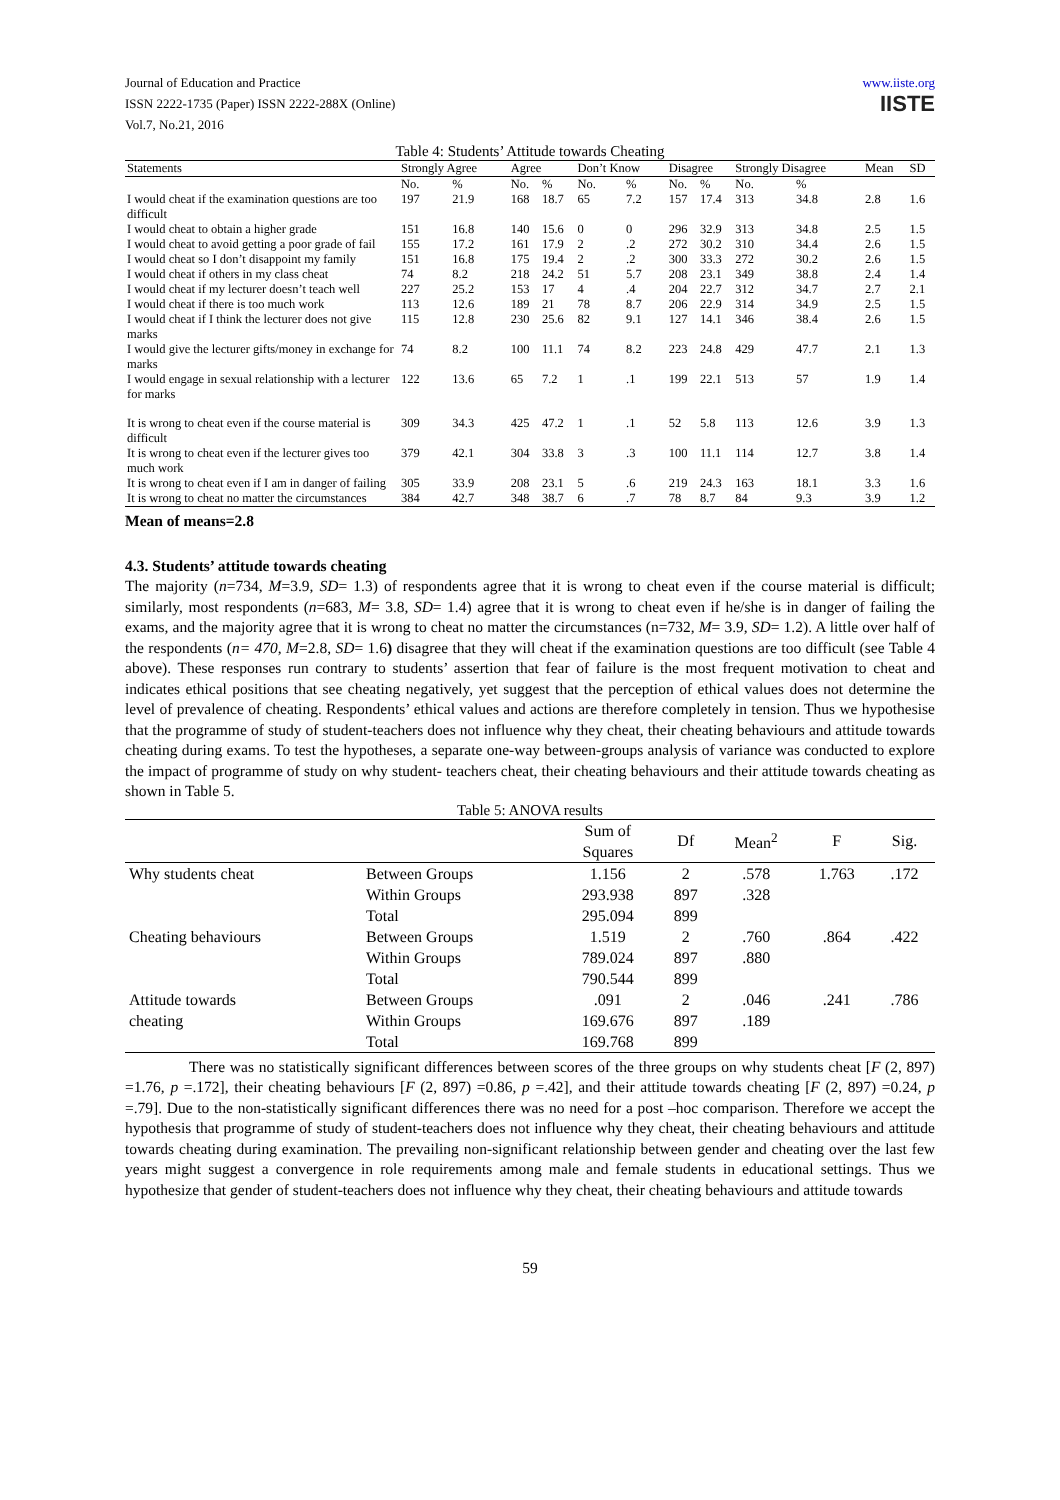Journal of Education and Practice
ISSN 2222-1735 (Paper) ISSN 2222-288X (Online)
Vol.7, No.21, 2016
www.iiste.org
IISTE
Table 4: Students’ Attitude towards Cheating
| Statements | Strongly Agree | | Agree | | Don’t Know | | Disagree | | Strongly Disagree | | Mean | SD |
| --- | --- | --- | --- | --- | --- | --- | --- | --- | --- | --- | --- | --- |
| | No. | % | No. | % | No. | % | No. | % | No. | % | | |
| I would cheat if the examination questions are too difficult | 197 | 21.9 | 168 | 18.7 | 65 | 7.2 | 157 | 17.4 | 313 | 34.8 | 2.8 | 1.6 |
| I would cheat to obtain a higher grade | 151 | 16.8 | 140 | 15.6 | 0 | 0 | 296 | 32.9 | 313 | 34.8 | 2.5 | 1.5 |
| I would cheat to avoid getting a poor grade of fail | 155 | 17.2 | 161 | 17.9 | 2 | .2 | 272 | 30.2 | 310 | 34.4 | 2.6 | 1.5 |
| I would cheat so I don’t disappoint my family | 151 | 16.8 | 175 | 19.4 | 2 | .2 | 300 | 33.3 | 272 | 30.2 | 2.6 | 1.5 |
| I would cheat if others in my class cheat | 74 | 8.2 | 218 | 24.2 | 51 | 5.7 | 208 | 23.1 | 349 | 38.8 | 2.4 | 1.4 |
| I would cheat if my lecturer doesn’t teach well | 227 | 25.2 | 153 | 17 | 4 | .4 | 204 | 22.7 | 312 | 34.7 | 2.7 | 2.1 |
| I would cheat if there is too much work | 113 | 12.6 | 189 | 21 | 78 | 8.7 | 206 | 22.9 | 314 | 34.9 | 2.5 | 1.5 |
| I would cheat if I think the lecturer does not give marks | 115 | 12.8 | 230 | 25.6 | 82 | 9.1 | 127 | 14.1 | 346 | 38.4 | 2.6 | 1.5 |
| I would give the lecturer gifts/money in exchange for marks | 74 | 8.2 | 100 | 11.1 | 74 | 8.2 | 223 | 24.8 | 429 | 47.7 | 2.1 | 1.3 |
| I would engage in sexual relationship with a lecturer for marks | 122 | 13.6 | 65 | 7.2 | 1 | .1 | 199 | 22.1 | 513 | 57 | 1.9 | 1.4 |
| It is wrong to cheat even if the course material is difficult | 309 | 34.3 | 425 | 47.2 | 1 | .1 | 52 | 5.8 | 113 | 12.6 | 3.9 | 1.3 |
| It is wrong to cheat even if the lecturer gives too much work | 379 | 42.1 | 304 | 33.8 | 3 | .3 | 100 | 11.1 | 114 | 12.7 | 3.8 | 1.4 |
| It is wrong to cheat even if I am in danger of failing | 305 | 33.9 | 208 | 23.1 | 5 | .6 | 219 | 24.3 | 163 | 18.1 | 3.3 | 1.6 |
| It is wrong to cheat no matter the circumstances | 384 | 42.7 | 348 | 38.7 | 6 | .7 | 78 | 8.7 | 84 | 9.3 | 3.9 | 1.2 |
Mean of means=2.8
4.3. Students’ attitude towards cheating
The majority (n=734, M=3.9, SD= 1.3) of respondents agree that it is wrong to cheat even if the course material is difficult; similarly, most respondents (n=683, M= 3.8, SD= 1.4) agree that it is wrong to cheat even if he/she is in danger of failing the exams, and the majority agree that it is wrong to cheat no matter the circumstances (n=732, M= 3.9, SD= 1.2). A little over half of the respondents (n= 470, M=2.8, SD= 1.6) disagree that they will cheat if the examination questions are too difficult (see Table 4 above). These responses run contrary to students’ assertion that fear of failure is the most frequent motivation to cheat and indicates ethical positions that see cheating negatively, yet suggest that the perception of ethical values does not determine the level of prevalence of cheating. Respondents’ ethical values and actions are therefore completely in tension. Thus we hypothesise that the programme of study of student-teachers does not influence why they cheat, their cheating behaviours and attitude towards cheating during exams. To test the hypotheses, a separate one-way between-groups analysis of variance was conducted to explore the impact of programme of study on why student- teachers cheat, their cheating behaviours and their attitude towards cheating as shown in Table 5.
Table 5: ANOVA results
| | | Sum of Squares | Df | Mean<sup>2</sup> | F | Sig. |
| --- | --- | --- | --- | --- | --- | --- |
| Why students cheat | Between Groups | 1.156 | 2 | .578 | 1.763 | .172 |
| | Within Groups | 293.938 | 897 | .328 | | |
| | Total | 295.094 | 899 | | | |
| Cheating behaviours | Between Groups | 1.519 | 2 | .760 | .864 | .422 |
| | Within Groups | 789.024 | 897 | .880 | | |
| | Total | 790.544 | 899 | | | |
| Attitude towards | Between Groups | .091 | 2 | .046 | .241 | .786 |
| cheating | Within Groups | 169.676 | 897 | .189 | | |
| | Total | 169.768 | 899 | | | |
There was no statistically significant differences between scores of the three groups on why students cheat [F (2, 897) =1.76, p =.172], their cheating behaviours [F (2, 897) =0.86, p =.42], and their attitude towards cheating [F (2, 897) =0.24, p =.79]. Due to the non-statistically significant differences there was no need for a post –hoc comparison. Therefore we accept the hypothesis that programme of study of student-teachers does not influence why they cheat, their cheating behaviours and attitude towards cheating during examination. The prevailing non-significant relationship between gender and cheating over the last few years might suggest a convergence in role requirements among male and female students in educational settings. Thus we hypothesize that gender of student-teachers does not influence why they cheat, their cheating behaviours and attitude towards
59